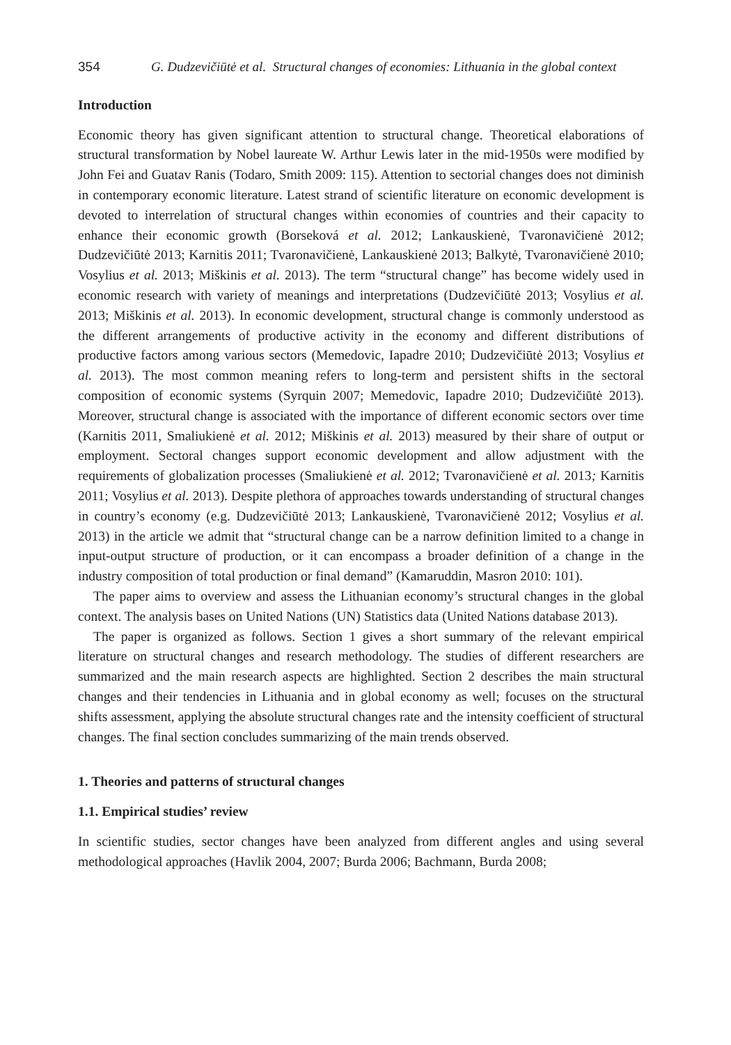354 G. Dudzevičiūtė et al. Structural changes of economies: Lithuania in the global context
Introduction
Economic theory has given significant attention to structural change. Theoretical elaborations of structural transformation by Nobel laureate W. Arthur Lewis later in the mid-1950s were modified by John Fei and Guatav Ranis (Todaro, Smith 2009: 115). Attention to sectorial changes does not diminish in contemporary economic literature. Latest strand of scientific literature on economic development is devoted to interrelation of structural changes within economies of countries and their capacity to enhance their economic growth (Borseková et al. 2012; Lankauskienė, Tvaronavičienė 2012; Dudzevičiūtė 2013; Karnitis 2011; Tvaronavičienė, Lankauskienė 2013; Balkytė, Tvaronavičienė 2010; Vosylius et al. 2013; Miškinis et al. 2013). The term “structural change” has become widely used in economic research with variety of meanings and interpretations (Dudzevičiūtė 2013; Vosylius et al. 2013; Miškinis et al. 2013). In economic development, structural change is commonly understood as the different arrangements of productive activity in the economy and different distributions of productive factors among various sectors (Memedovic, Iapadre 2010; Dudzevičiūtė 2013; Vosylius et al. 2013). The most common meaning refers to long-term and persistent shifts in the sectoral composition of economic systems (Syrquin 2007; Memedovic, Iapadre 2010; Dudzevičiūtė 2013). Moreover, structural change is associated with the importance of different economic sectors over time (Karnitis 2011, Smaliukienė et al. 2012; Miškinis et al. 2013) measured by their share of output or employment. Sectoral changes support economic development and allow adjustment with the requirements of globalization processes (Smaliukienė et al. 2012; Tvaronavičienė et al. 2013; Karnitis 2011; Vosylius et al. 2013). Despite plethora of approaches towards understanding of structural changes in country’s economy (e.g. Dudzevičiūtė 2013; Lankauskienė, Tvaronavičienė 2012; Vosylius et al. 2013) in the article we admit that “structural change can be a narrow definition limited to a change in input-output structure of production, or it can encompass a broader definition of a change in the industry composition of total production or final demand” (Kamaruddin, Masron 2010: 101).
The paper aims to overview and assess the Lithuanian economy’s structural changes in the global context. The analysis bases on United Nations (UN) Statistics data (United Nations database 2013).
The paper is organized as follows. Section 1 gives a short summary of the relevant empirical literature on structural changes and research methodology. The studies of different researchers are summarized and the main research aspects are highlighted. Section 2 describes the main structural changes and their tendencies in Lithuania and in global economy as well; focuses on the structural shifts assessment, applying the absolute structural changes rate and the intensity coefficient of structural changes. The final section concludes summarizing of the main trends observed.
1. Theories and patterns of structural changes
1.1. Empirical studies’ review
In scientific studies, sector changes have been analyzed from different angles and using several methodological approaches (Havlik 2004, 2007; Burda 2006; Bachmann, Burda 2008;